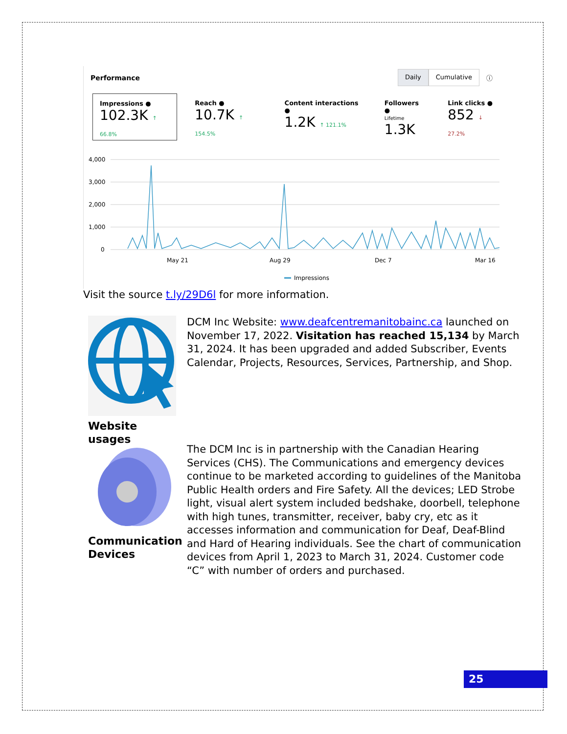Performance
Daily Cumulative ⓘ
Impressions ●
102.3K ↑ 66.8%
Reach ●
10.7K ↑ 154.5%
Content interactions ●
1.2K ↑ 121.1%
Followers ●
Lifetime
1.3K
Link clicks ●
852 ↓ 27.2%
4,000
3,000
2,000
1,000
0
May 21
Aug 29
Dec 7
Mar 16
Impressions
Visit the source t.ly/29D6l for more information.
Website usages
DCM Inc Website: www.deafcentremanitobainc.ca launched on November 17, 2022. Visitation has reached 15,134 by March 31, 2024. It has been upgraded and added Subscriber, Events Calendar, Projects, Resources, Services, Partnership, and Shop.
Communication Devices
The DCM Inc is in partnership with the Canadian Hearing Services (CHS). The Communications and emergency devices continue to be marketed according to guidelines of the Manitoba Public Health orders and Fire Safety. All the devices; LED Strobe light, visual alert system included bedshake, doorbell, telephone with high tunes, transmitter, receiver, baby cry, etc as it accesses information and communication for Deaf, Deaf-Blind and Hard of Hearing individuals. See the chart of communication devices from April 1, 2023 to March 31, 2024. Customer code “C” with number of orders and purchased.
25